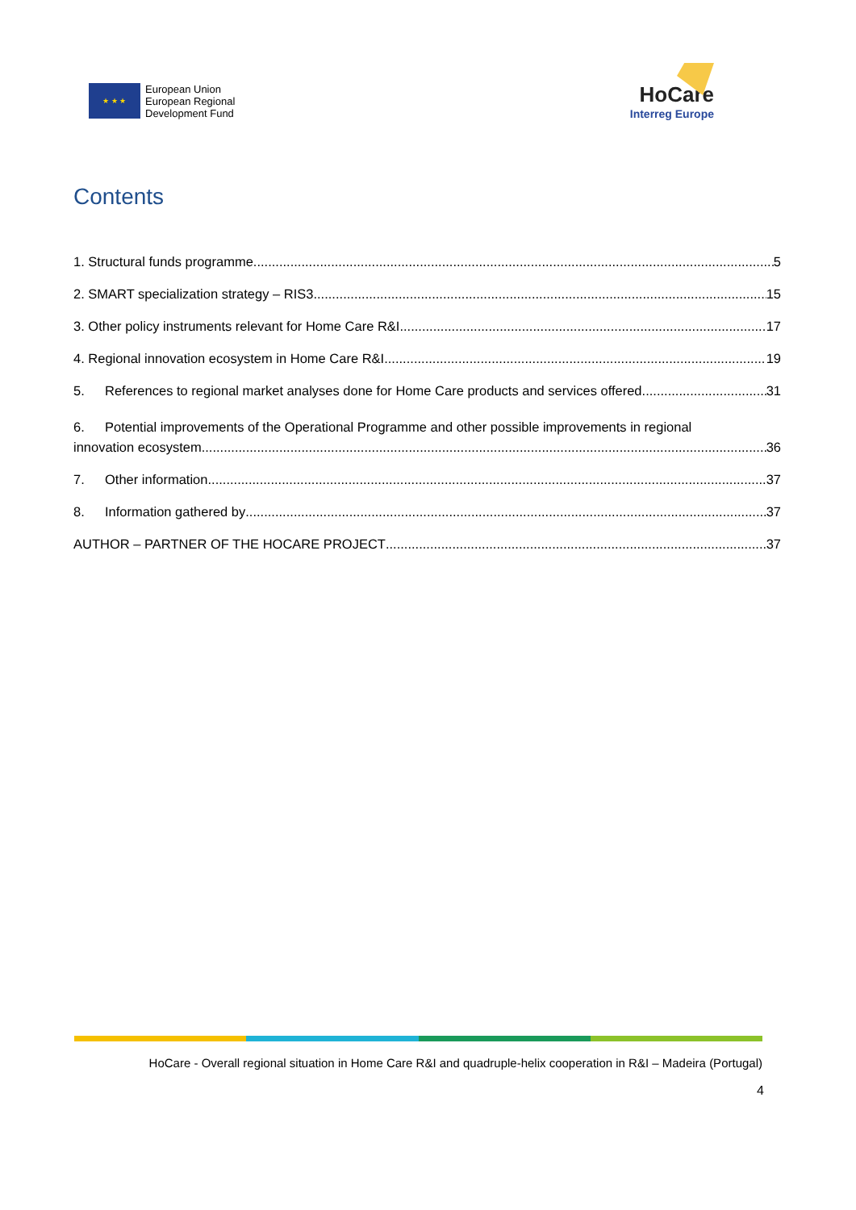★ ★ ★
European Union
European Regional
Development Fund
HoCare
Interreg Europe
Contents
1. Structural funds programme 5
2. SMART specialization strategy – RIS3 15
3. Other policy instruments relevant for Home Care R&I 17
4. Regional innovation ecosystem in Home Care R&I 19
5. References to regional market analyses done for Home Care products and services offered 31
6. Potential improvements of the Operational Programme and other possible improvements in regional
innovation ecosystem 36
7. Other information 37
8. Information gathered by 37
AUTHOR – PARTNER OF THE HOCARE PROJECT 37
HoCare - Overall regional situation in Home Care R&I and quadruple-helix cooperation in R&I – Madeira (Portugal)
4